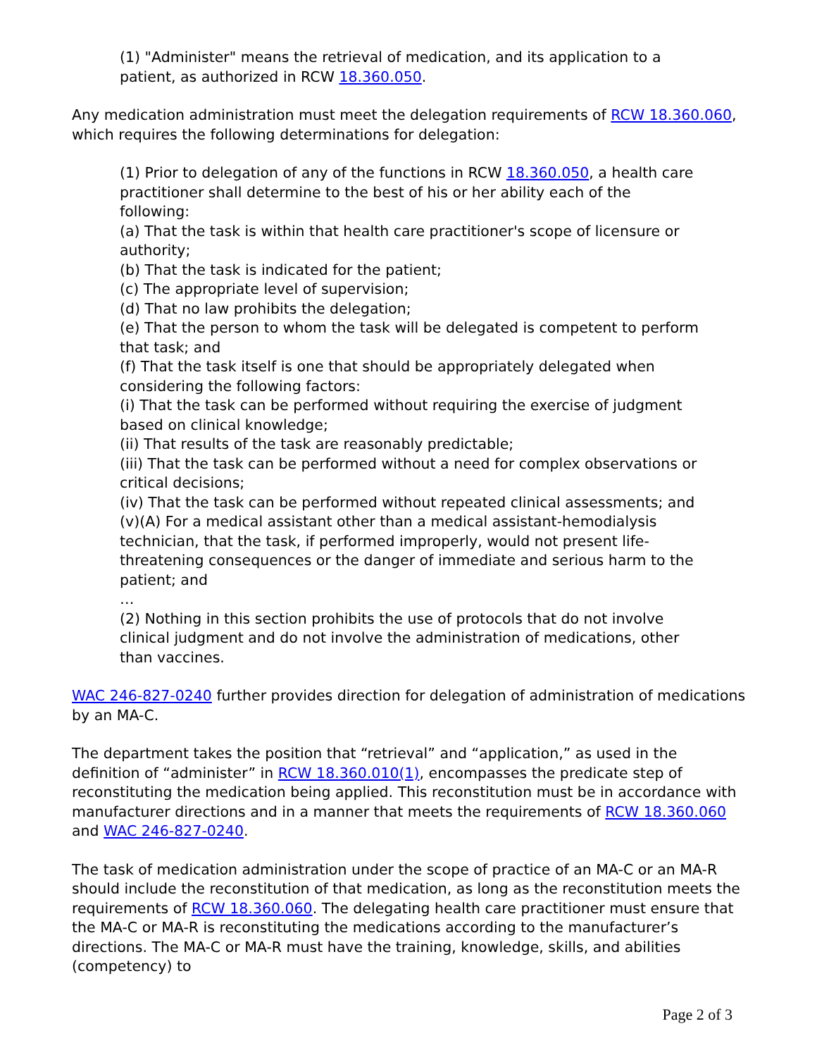(1) "Administer" means the retrieval of medication, and its application to a patient, as authorized in RCW 18.360.050.
Any medication administration must meet the delegation requirements of RCW 18.360.060, which requires the following determinations for delegation:
(1) Prior to delegation of any of the functions in RCW 18.360.050, a health care practitioner shall determine to the best of his or her ability each of the following:
(a) That the task is within that health care practitioner's scope of licensure or authority;
(b) That the task is indicated for the patient;
(c) The appropriate level of supervision;
(d) That no law prohibits the delegation;
(e) That the person to whom the task will be delegated is competent to perform that task; and
(f) That the task itself is one that should be appropriately delegated when considering the following factors:
(i) That the task can be performed without requiring the exercise of judgment based on clinical knowledge;
(ii) That results of the task are reasonably predictable;
(iii) That the task can be performed without a need for complex observations or critical decisions;
(iv) That the task can be performed without repeated clinical assessments; and
(v)(A) For a medical assistant other than a medical assistant-hemodialysis technician, that the task, if performed improperly, would not present life-threatening consequences or the danger of immediate and serious harm to the patient; and
…
(2) Nothing in this section prohibits the use of protocols that do not involve clinical judgment and do not involve the administration of medications, other than vaccines.
WAC 246-827-0240 further provides direction for delegation of administration of medications by an MA-C.
The department takes the position that “retrieval” and “application,” as used in the definition of “administer” in RCW 18.360.010(1), encompasses the predicate step of reconstituting the medication being applied. This reconstitution must be in accordance with manufacturer directions and in a manner that meets the requirements of RCW 18.360.060 and WAC 246-827-0240.
The task of medication administration under the scope of practice of an MA-C or an MA-R should include the reconstitution of that medication, as long as the reconstitution meets the requirements of RCW 18.360.060. The delegating health care practitioner must ensure that the MA-C or MA-R is reconstituting the medications according to the manufacturer’s directions. The MA-C or MA-R must have the training, knowledge, skills, and abilities (competency) to
Page 2 of 3